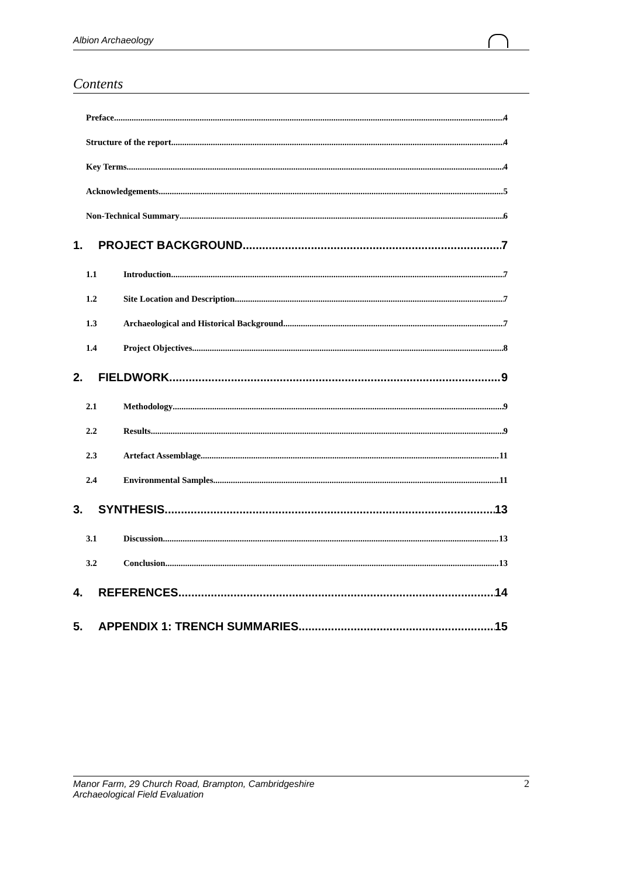Albion Archaeology
Contents
Preface 4
Structure of the report 4
Key Terms 4
Acknowledgements 5
Non-Technical Summary 6
1. PROJECT BACKGROUND 7
1.1 Introduction 7
1.2 Site Location and Description 7
1.3 Archaeological and Historical Background 7
1.4 Project Objectives 8
2. FIELDWORK 9
2.1 Methodology 9
2.2 Results 9
2.3 Artefact Assemblage 11
2.4 Environmental Samples 11
3. SYNTHESIS 13
3.1 Discussion 13
3.2 Conclusion 13
4. REFERENCES 14
5. APPENDIX 1: TRENCH SUMMARIES 15
Manor Farm, 29 Church Road, Brampton, Cambridgeshire
Archaeological Field Evaluation
2